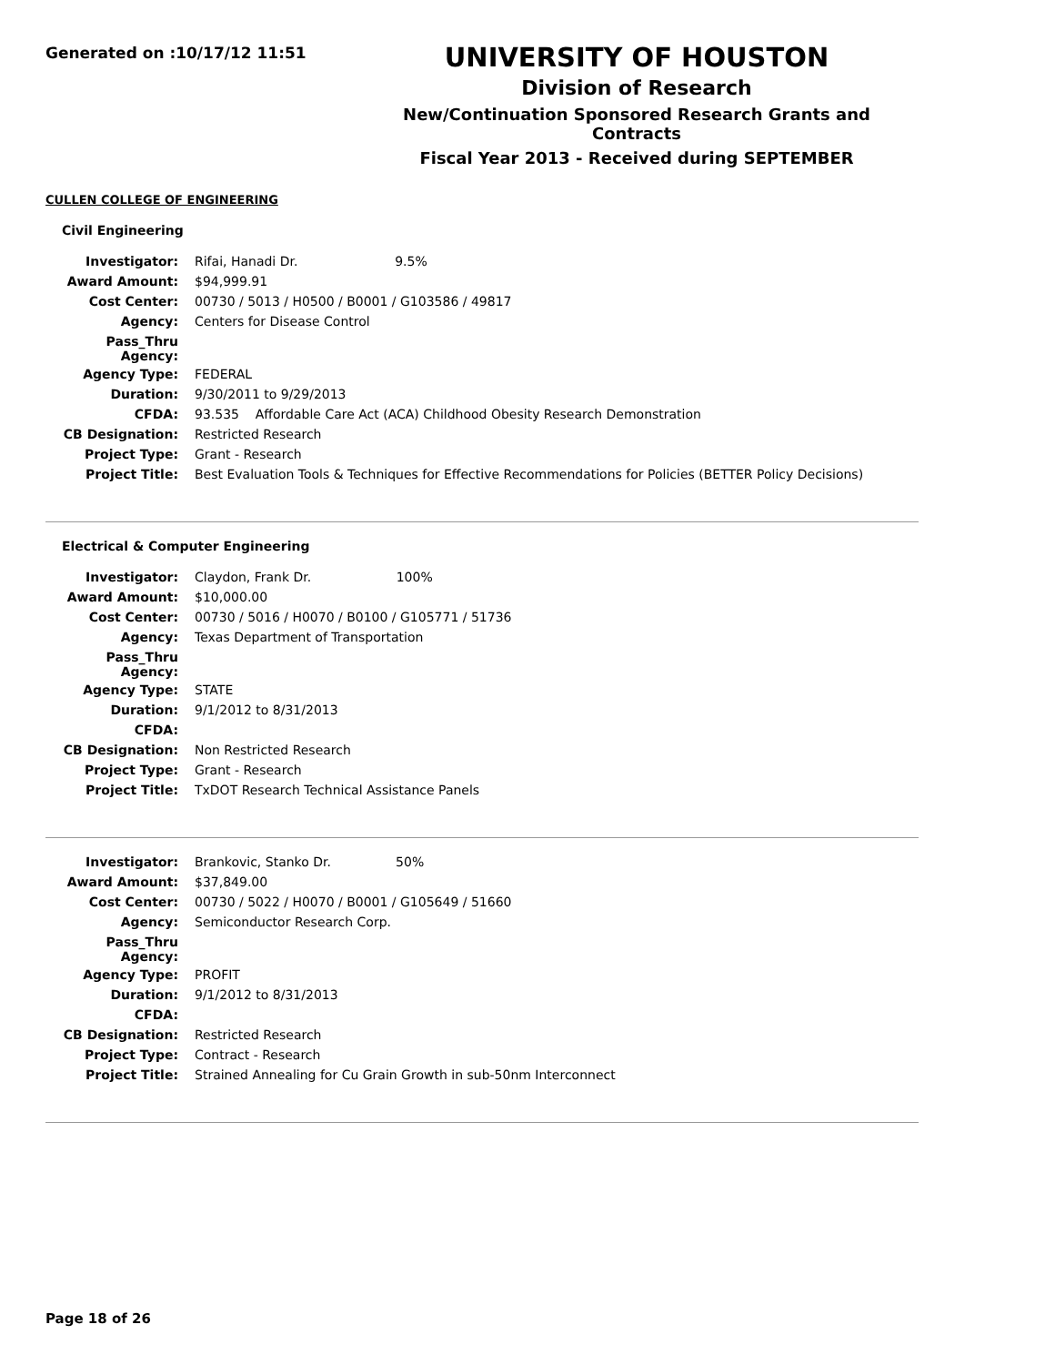Generated on :10/17/12 11:51
UNIVERSITY OF HOUSTON
Division of Research
New/Continuation Sponsored Research Grants and Contracts
Fiscal Year 2013 - Received during SEPTEMBER
CULLEN COLLEGE OF ENGINEERING
Civil Engineering
| Investigator: | Rifai, Hanadi Dr. 9.5% |
| Award Amount: | $94,999.91 |
| Cost Center: | 00730 / 5013 / H0500 / B0001 / G103586 / 49817 |
| Agency: | Centers for Disease Control |
| Pass_Thru Agency: | |
| Agency Type: | FEDERAL |
| Duration: | 9/30/2011 to 9/29/2013 |
| CFDA: | 93.535 Affordable Care Act (ACA) Childhood Obesity Research Demonstration |
| CB Designation: | Restricted Research |
| Project Type: | Grant - Research |
| Project Title: | Best Evaluation Tools & Techniques for Effective Recommendations for Policies (BETTER Policy Decisions) |
Electrical & Computer Engineering
| Investigator: | Claydon, Frank Dr. 100% |
| Award Amount: | $10,000.00 |
| Cost Center: | 00730 / 5016 / H0070 / B0100 / G105771 / 51736 |
| Agency: | Texas Department of Transportation |
| Pass_Thru Agency: | |
| Agency Type: | STATE |
| Duration: | 9/1/2012 to 8/31/2013 |
| CFDA: | |
| CB Designation: | Non Restricted Research |
| Project Type: | Grant - Research |
| Project Title: | TxDOT Research Technical Assistance Panels |
| Investigator: | Brankovic, Stanko Dr. 50% |
| Award Amount: | $37,849.00 |
| Cost Center: | 00730 / 5022 / H0070 / B0001 / G105649 / 51660 |
| Agency: | Semiconductor Research Corp. |
| Pass_Thru Agency: | |
| Agency Type: | PROFIT |
| Duration: | 9/1/2012 to 8/31/2013 |
| CFDA: | |
| CB Designation: | Restricted Research |
| Project Type: | Contract - Research |
| Project Title: | Strained Annealing for Cu Grain Growth in sub-50nm Interconnect |
Page 18 of 26